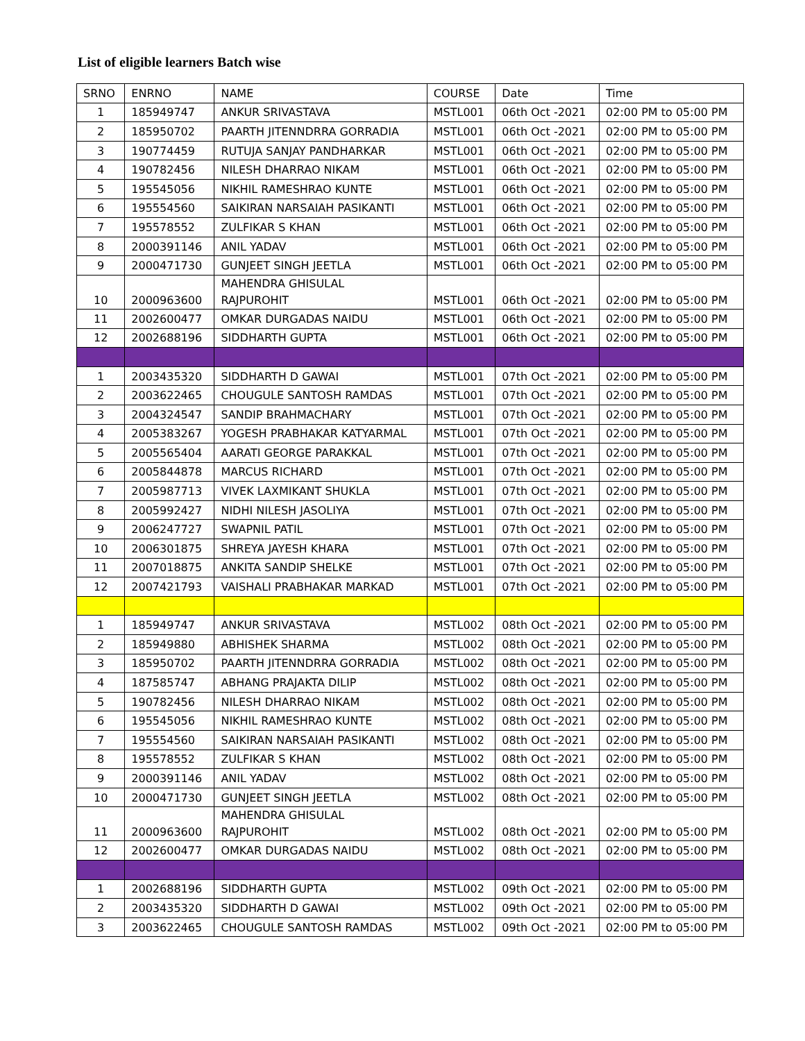List of eligible learners Batch wise
| SRNO | ENRNO | NAME | COURSE | Date | Time |
| --- | --- | --- | --- | --- | --- |
| 1 | 185949747 | ANKUR SRIVASTAVA | MSTL001 | 06th Oct -2021 | 02:00 PM to 05:00 PM |
| 2 | 185950702 | PAARTH JITENNDRRA GORRADIA | MSTL001 | 06th Oct -2021 | 02:00 PM to 05:00 PM |
| 3 | 190774459 | RUTUJA SANJAY PANDHARKAR | MSTL001 | 06th Oct -2021 | 02:00 PM to 05:00 PM |
| 4 | 190782456 | NILESH DHARRAO NIKAM | MSTL001 | 06th Oct -2021 | 02:00 PM to 05:00 PM |
| 5 | 195545056 | NIKHIL RAMESHRAO KUNTE | MSTL001 | 06th Oct -2021 | 02:00 PM to 05:00 PM |
| 6 | 195554560 | SAIKIRAN NARSAIAH PASIKANTI | MSTL001 | 06th Oct -2021 | 02:00 PM to 05:00 PM |
| 7 | 195578552 | ZULFIKAR S KHAN | MSTL001 | 06th Oct -2021 | 02:00 PM to 05:00 PM |
| 8 | 2000391146 | ANIL YADAV | MSTL001 | 06th Oct -2021 | 02:00 PM to 05:00 PM |
| 9 | 2000471730 | GUNJEET SINGH JEETLA | MSTL001 | 06th Oct -2021 | 02:00 PM to 05:00 PM |
| 10 | 2000963600 | MAHENDRA GHISULAL RAJPUROHIT | MSTL001 | 06th Oct -2021 | 02:00 PM to 05:00 PM |
| 11 | 2002600477 | OMKAR DURGADAS NAIDU | MSTL001 | 06th Oct -2021 | 02:00 PM to 05:00 PM |
| 12 | 2002688196 | SIDDHARTH GUPTA | MSTL001 | 06th Oct -2021 | 02:00 PM to 05:00 PM |
| 1 | 2003435320 | SIDDHARTH D GAWAI | MSTL001 | 07th Oct -2021 | 02:00 PM to 05:00 PM |
| 2 | 2003622465 | CHOUGULE SANTOSH RAMDAS | MSTL001 | 07th Oct -2021 | 02:00 PM to 05:00 PM |
| 3 | 2004324547 | SANDIP BRAHMACHARY | MSTL001 | 07th Oct -2021 | 02:00 PM to 05:00 PM |
| 4 | 2005383267 | YOGESH PRABHAKAR KATYARMAL | MSTL001 | 07th Oct -2021 | 02:00 PM to 05:00 PM |
| 5 | 2005565404 | AARATI GEORGE PARAKKAL | MSTL001 | 07th Oct -2021 | 02:00 PM to 05:00 PM |
| 6 | 2005844878 | MARCUS RICHARD | MSTL001 | 07th Oct -2021 | 02:00 PM to 05:00 PM |
| 7 | 2005987713 | VIVEK LAXMIKANT SHUKLA | MSTL001 | 07th Oct -2021 | 02:00 PM to 05:00 PM |
| 8 | 2005992427 | NIDHI NILESH JASOLIYA | MSTL001 | 07th Oct -2021 | 02:00 PM to 05:00 PM |
| 9 | 2006247727 | SWAPNIL PATIL | MSTL001 | 07th Oct -2021 | 02:00 PM to 05:00 PM |
| 10 | 2006301875 | SHREYA JAYESH KHARA | MSTL001 | 07th Oct -2021 | 02:00 PM to 05:00 PM |
| 11 | 2007018875 | ANKITA SANDIP SHELKE | MSTL001 | 07th Oct -2021 | 02:00 PM to 05:00 PM |
| 12 | 2007421793 | VAISHALI PRABHAKAR MARKAD | MSTL001 | 07th Oct -2021 | 02:00 PM to 05:00 PM |
| 1 | 185949747 | ANKUR SRIVASTAVA | MSTL002 | 08th Oct -2021 | 02:00 PM to 05:00 PM |
| 2 | 185949880 | ABHISHEK SHARMA | MSTL002 | 08th Oct -2021 | 02:00 PM to 05:00 PM |
| 3 | 185950702 | PAARTH JITENNDRRA GORRADIA | MSTL002 | 08th Oct -2021 | 02:00 PM to 05:00 PM |
| 4 | 187585747 | ABHANG PRAJAKTA DILIP | MSTL002 | 08th Oct -2021 | 02:00 PM to 05:00 PM |
| 5 | 190782456 | NILESH DHARRAO NIKAM | MSTL002 | 08th Oct -2021 | 02:00 PM to 05:00 PM |
| 6 | 195545056 | NIKHIL RAMESHRAO KUNTE | MSTL002 | 08th Oct -2021 | 02:00 PM to 05:00 PM |
| 7 | 195554560 | SAIKIRAN NARSAIAH PASIKANTI | MSTL002 | 08th Oct -2021 | 02:00 PM to 05:00 PM |
| 8 | 195578552 | ZULFIKAR S KHAN | MSTL002 | 08th Oct -2021 | 02:00 PM to 05:00 PM |
| 9 | 2000391146 | ANIL YADAV | MSTL002 | 08th Oct -2021 | 02:00 PM to 05:00 PM |
| 10 | 2000471730 | GUNJEET SINGH JEETLA | MSTL002 | 08th Oct -2021 | 02:00 PM to 05:00 PM |
| 11 | 2000963600 | MAHENDRA GHISULAL RAJPUROHIT | MSTL002 | 08th Oct -2021 | 02:00 PM to 05:00 PM |
| 12 | 2002600477 | OMKAR DURGADAS NAIDU | MSTL002 | 08th Oct -2021 | 02:00 PM to 05:00 PM |
| 1 | 2002688196 | SIDDHARTH GUPTA | MSTL002 | 09th Oct -2021 | 02:00 PM to 05:00 PM |
| 2 | 2003435320 | SIDDHARTH D GAWAI | MSTL002 | 09th Oct -2021 | 02:00 PM to 05:00 PM |
| 3 | 2003622465 | CHOUGULE SANTOSH RAMDAS | MSTL002 | 09th Oct -2021 | 02:00 PM to 05:00 PM |